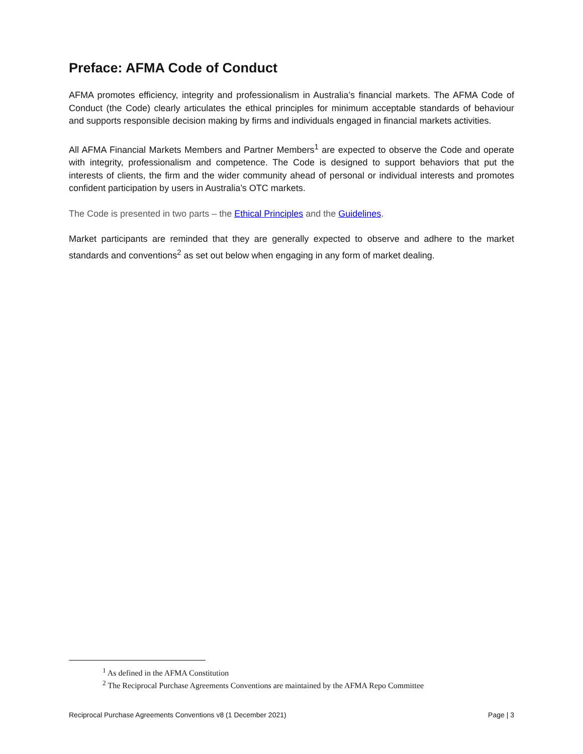Preface: AFMA Code of Conduct
AFMA promotes efficiency, integrity and professionalism in Australia’s financial markets. The AFMA Code of Conduct (the Code) clearly articulates the ethical principles for minimum acceptable standards of behaviour and supports responsible decision making by firms and individuals engaged in financial markets activities.
All AFMA Financial Markets Members and Partner Members<sup>1</sup> are expected to observe the Code and operate with integrity, professionalism and competence. The Code is designed to support behaviors that put the interests of clients, the firm and the wider community ahead of personal or individual interests and promotes confident participation by users in Australia’s OTC markets.
The Code is presented in two parts – the Ethical Principles and the Guidelines.
Market participants are reminded that they are generally expected to observe and adhere to the market standards and conventions<sup>2</sup> as set out below when engaging in any form of market dealing.
<sup>1</sup> As defined in the AFMA Constitution
<sup>2</sup> The Reciprocal Purchase Agreements Conventions are maintained by the AFMA Repo Committee
Reciprocal Purchase Agreements Conventions v8 (1 December 2021) Page | 3